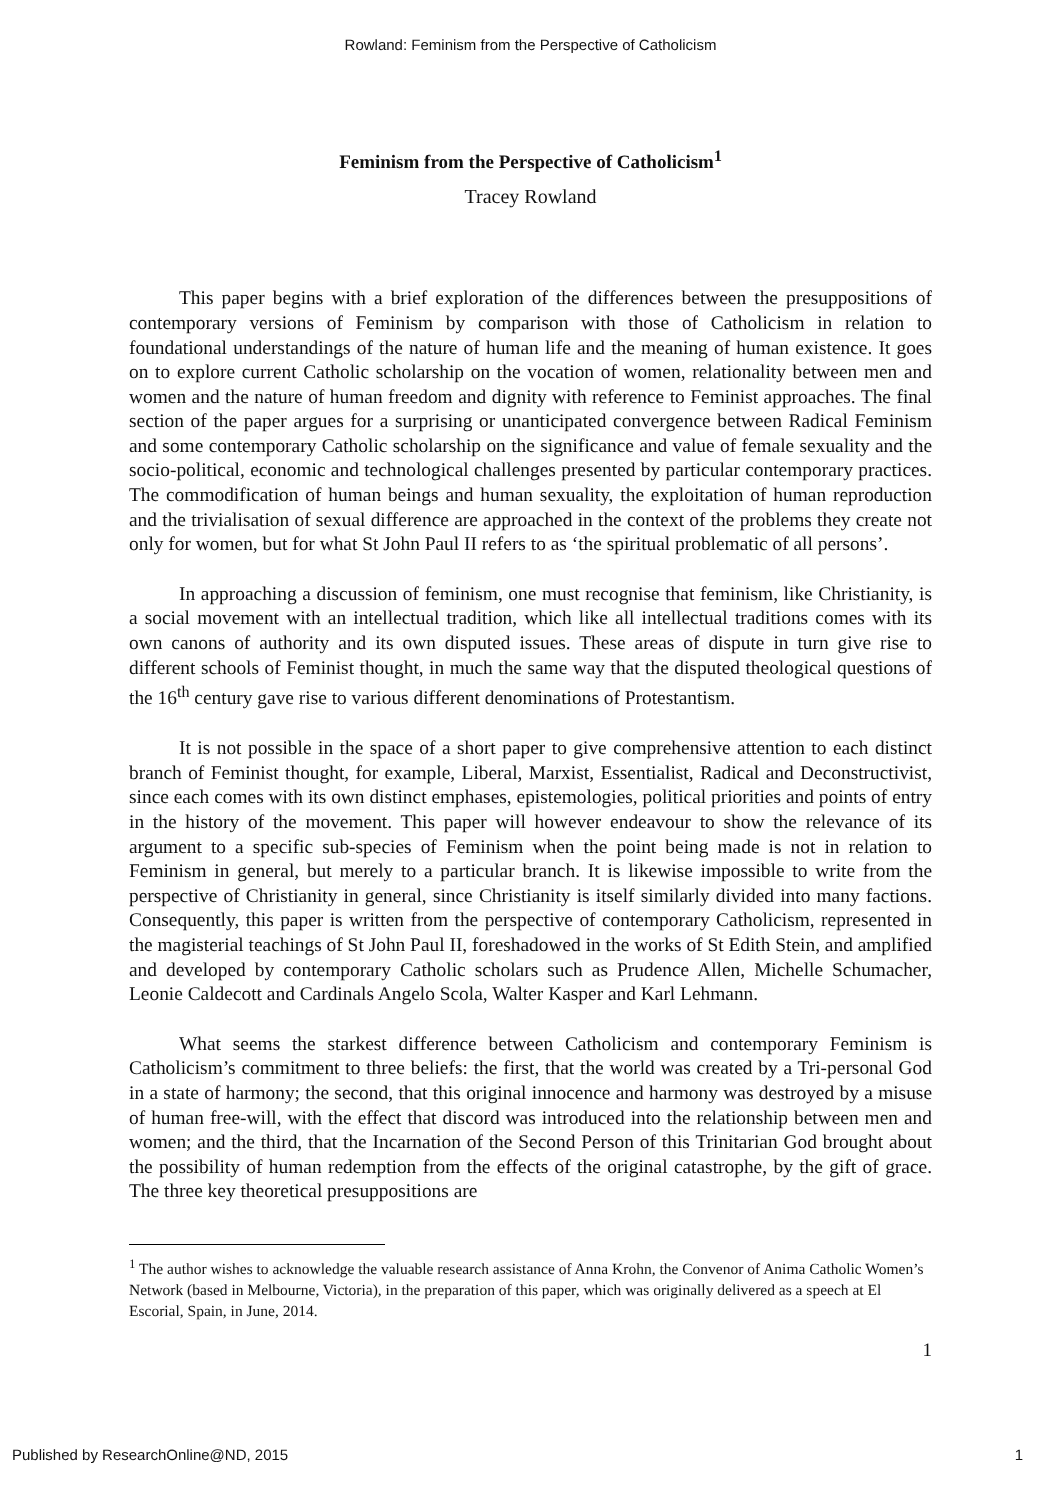Rowland: Feminism from the Perspective of Catholicism
Feminism from the Perspective of Catholicism<sup>1</sup>
Tracey Rowland
This paper begins with a brief exploration of the differences between the presuppositions of contemporary versions of Feminism by comparison with those of Catholicism in relation to foundational understandings of the nature of human life and the meaning of human existence. It goes on to explore current Catholic scholarship on the vocation of women, relationality between men and women and the nature of human freedom and dignity with reference to Feminist approaches. The final section of the paper argues for a surprising or unanticipated convergence between Radical Feminism and some contemporary Catholic scholarship on the significance and value of female sexuality and the socio-political, economic and technological challenges presented by particular contemporary practices. The commodification of human beings and human sexuality, the exploitation of human reproduction and the trivialisation of sexual difference are approached in the context of the problems they create not only for women, but for what St John Paul II refers to as ‘the spiritual problematic of all persons’.
In approaching a discussion of feminism, one must recognise that feminism, like Christianity, is a social movement with an intellectual tradition, which like all intellectual traditions comes with its own canons of authority and its own disputed issues. These areas of dispute in turn give rise to different schools of Feminist thought, in much the same way that the disputed theological questions of the 16<sup>th</sup> century gave rise to various different denominations of Protestantism.
It is not possible in the space of a short paper to give comprehensive attention to each distinct branch of Feminist thought, for example, Liberal, Marxist, Essentialist, Radical and Deconstructivist, since each comes with its own distinct emphases, epistemologies, political priorities and points of entry in the history of the movement. This paper will however endeavour to show the relevance of its argument to a specific sub-species of Feminism when the point being made is not in relation to Feminism in general, but merely to a particular branch. It is likewise impossible to write from the perspective of Christianity in general, since Christianity is itself similarly divided into many factions. Consequently, this paper is written from the perspective of contemporary Catholicism, represented in the magisterial teachings of St John Paul II, foreshadowed in the works of St Edith Stein, and amplified and developed by contemporary Catholic scholars such as Prudence Allen, Michelle Schumacher, Leonie Caldecott and Cardinals Angelo Scola, Walter Kasper and Karl Lehmann.
What seems the starkest difference between Catholicism and contemporary Feminism is Catholicism’s commitment to three beliefs: the first, that the world was created by a Tri-personal God in a state of harmony; the second, that this original innocence and harmony was destroyed by a misuse of human free-will, with the effect that discord was introduced into the relationship between men and women; and the third, that the Incarnation of the Second Person of this Trinitarian God brought about the possibility of human redemption from the effects of the original catastrophe, by the gift of grace. The three key theoretical presuppositions are
<sup>1</sup> The author wishes to acknowledge the valuable research assistance of Anna Krohn, the Convenor of Anima Catholic Women’s Network (based in Melbourne, Victoria), in the preparation of this paper, which was originally delivered as a speech at El Escorial, Spain, in June, 2014.
1
Published by ResearchOnline@ND, 2015 1